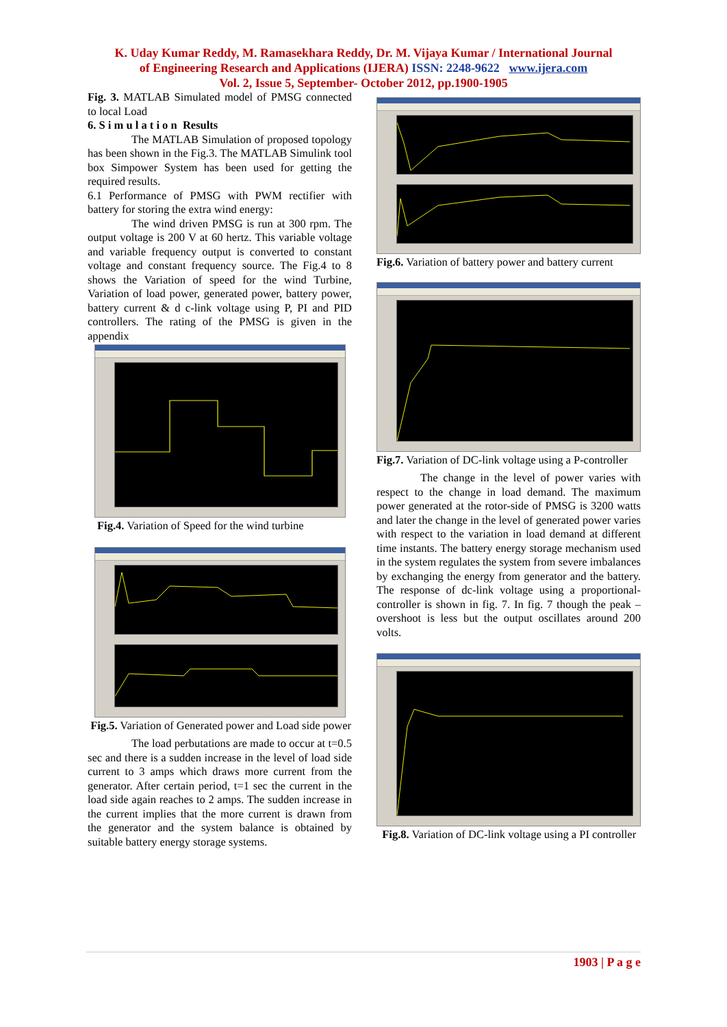K. Uday Kumar Reddy, M. Ramasekhara Reddy, Dr. M. Vijaya Kumar / International Journal
of Engineering Research and Applications (IJERA) ISSN: 2248-9622 www.ijera.com
Vol. 2, Issue 5, September- October 2012, pp.1900-1905
Fig. 3. MATLAB Simulated model of PMSG connected to local Load
6. S i m u l a t i o n Results
The MATLAB Simulation of proposed topology has been shown in the Fig.3. The MATLAB Simulink tool box Simpower System has been used for getting the required results.
6.1 Performance of PMSG with PWM rectifier with battery for storing the extra wind energy:
The wind driven PMSG is run at 300 rpm. The output voltage is 200 V at 60 hertz. This variable voltage and variable frequency output is converted to constant voltage and constant frequency source. The Fig.4 to 8 shows the Variation of speed for the wind Turbine, Variation of load power, generated power, battery power, battery current & d c-link voltage using P, PI and PID controllers. The rating of the PMSG is given in the appendix
Fig.4. Variation of Speed for the wind turbine
Fig.5. Variation of Generated power and Load side power
The load perbutations are made to occur at t=0.5 sec and there is a sudden increase in the level of load side current to 3 amps which draws more current from the generator. After certain period, t=1 sec the current in the load side again reaches to 2 amps. The sudden increase in the current implies that the more current is drawn from the generator and the system balance is obtained by suitable battery energy storage systems.
Fig.6. Variation of battery power and battery current
Fig.7. Variation of DC-link voltage using a P-controller
The change in the level of power varies with respect to the change in load demand. The maximum power generated at the rotor-side of PMSG is 3200 watts and later the change in the level of generated power varies with respect to the variation in load demand at different time instants. The battery energy storage mechanism used in the system regulates the system from severe imbalances by exchanging the energy from generator and the battery. The response of dc-link voltage using a proportional-controller is shown in fig. 7. In fig. 7 though the peak –overshoot is less but the output oscillates around 200 volts.
Fig.8. Variation of DC-link voltage using a PI controller
1903 | P a g e